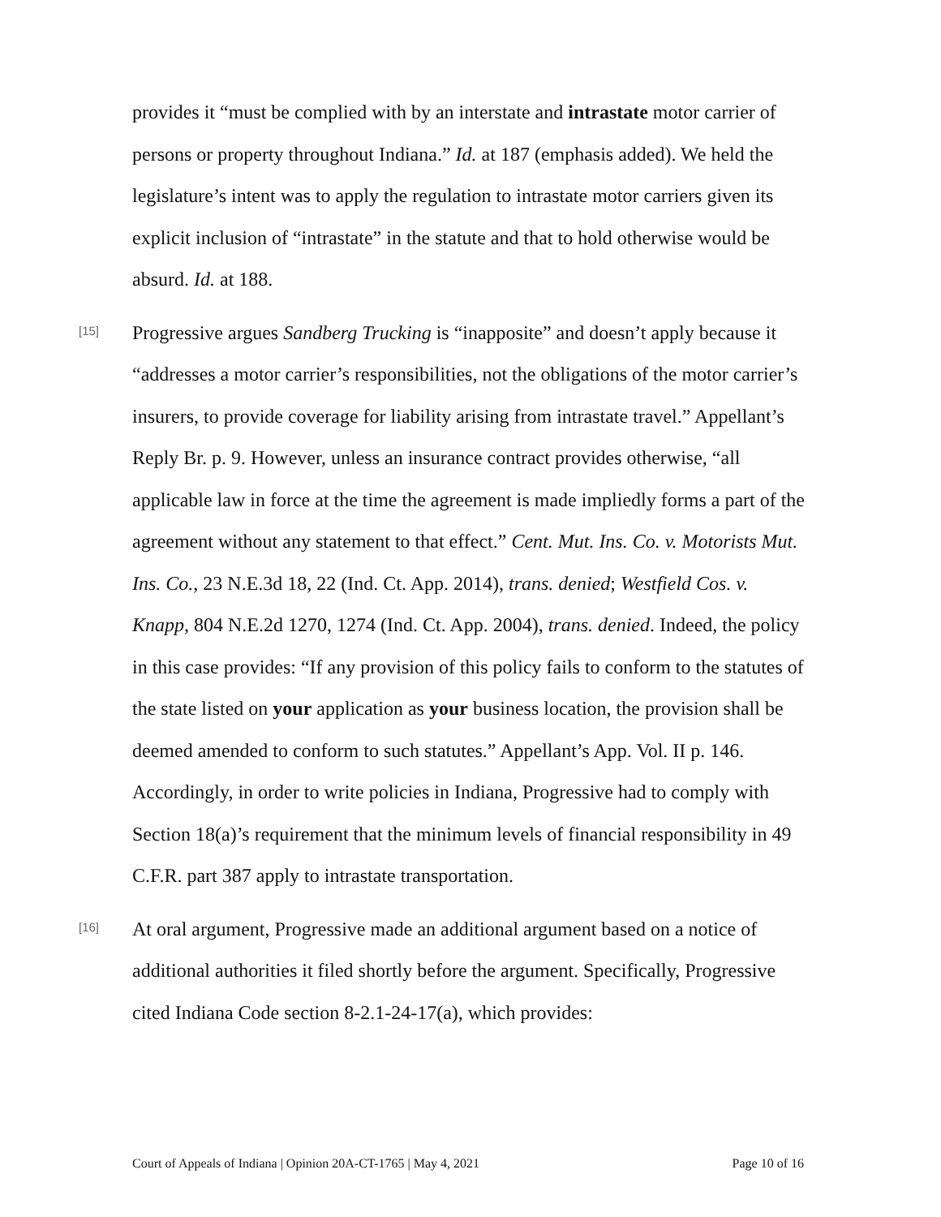provides it “must be complied with by an interstate and intrastate motor carrier of persons or property throughout Indiana.” Id. at 187 (emphasis added). We held the legislature’s intent was to apply the regulation to intrastate motor carriers given its explicit inclusion of “intrastate” in the statute and that to hold otherwise would be absurd. Id. at 188.
[15]
Progressive argues Sandberg Trucking is “inapposite” and doesn’t apply because it “addresses a motor carrier’s responsibilities, not the obligations of the motor carrier’s insurers, to provide coverage for liability arising from intrastate travel.” Appellant’s Reply Br. p. 9. However, unless an insurance contract provides otherwise, “all applicable law in force at the time the agreement is made impliedly forms a part of the agreement without any statement to that effect.” Cent. Mut. Ins. Co. v. Motorists Mut. Ins. Co., 23 N.E.3d 18, 22 (Ind. Ct. App. 2014), trans. denied; Westfield Cos. v. Knapp, 804 N.E.2d 1270, 1274 (Ind. Ct. App. 2004), trans. denied. Indeed, the policy in this case provides: “If any provision of this policy fails to conform to the statutes of the state listed on your application as your business location, the provision shall be deemed amended to conform to such statutes.” Appellant’s App. Vol. II p. 146. Accordingly, in order to write policies in Indiana, Progressive had to comply with Section 18(a)’s requirement that the minimum levels of financial responsibility in 49 C.F.R. part 387 apply to intrastate transportation.
[16]
At oral argument, Progressive made an additional argument based on a notice of additional authorities it filed shortly before the argument. Specifically, Progressive cited Indiana Code section 8-2.1-24-17(a), which provides:
Court of Appeals of Indiana | Opinion 20A-CT-1765 | May 4, 2021 Page 10 of 16